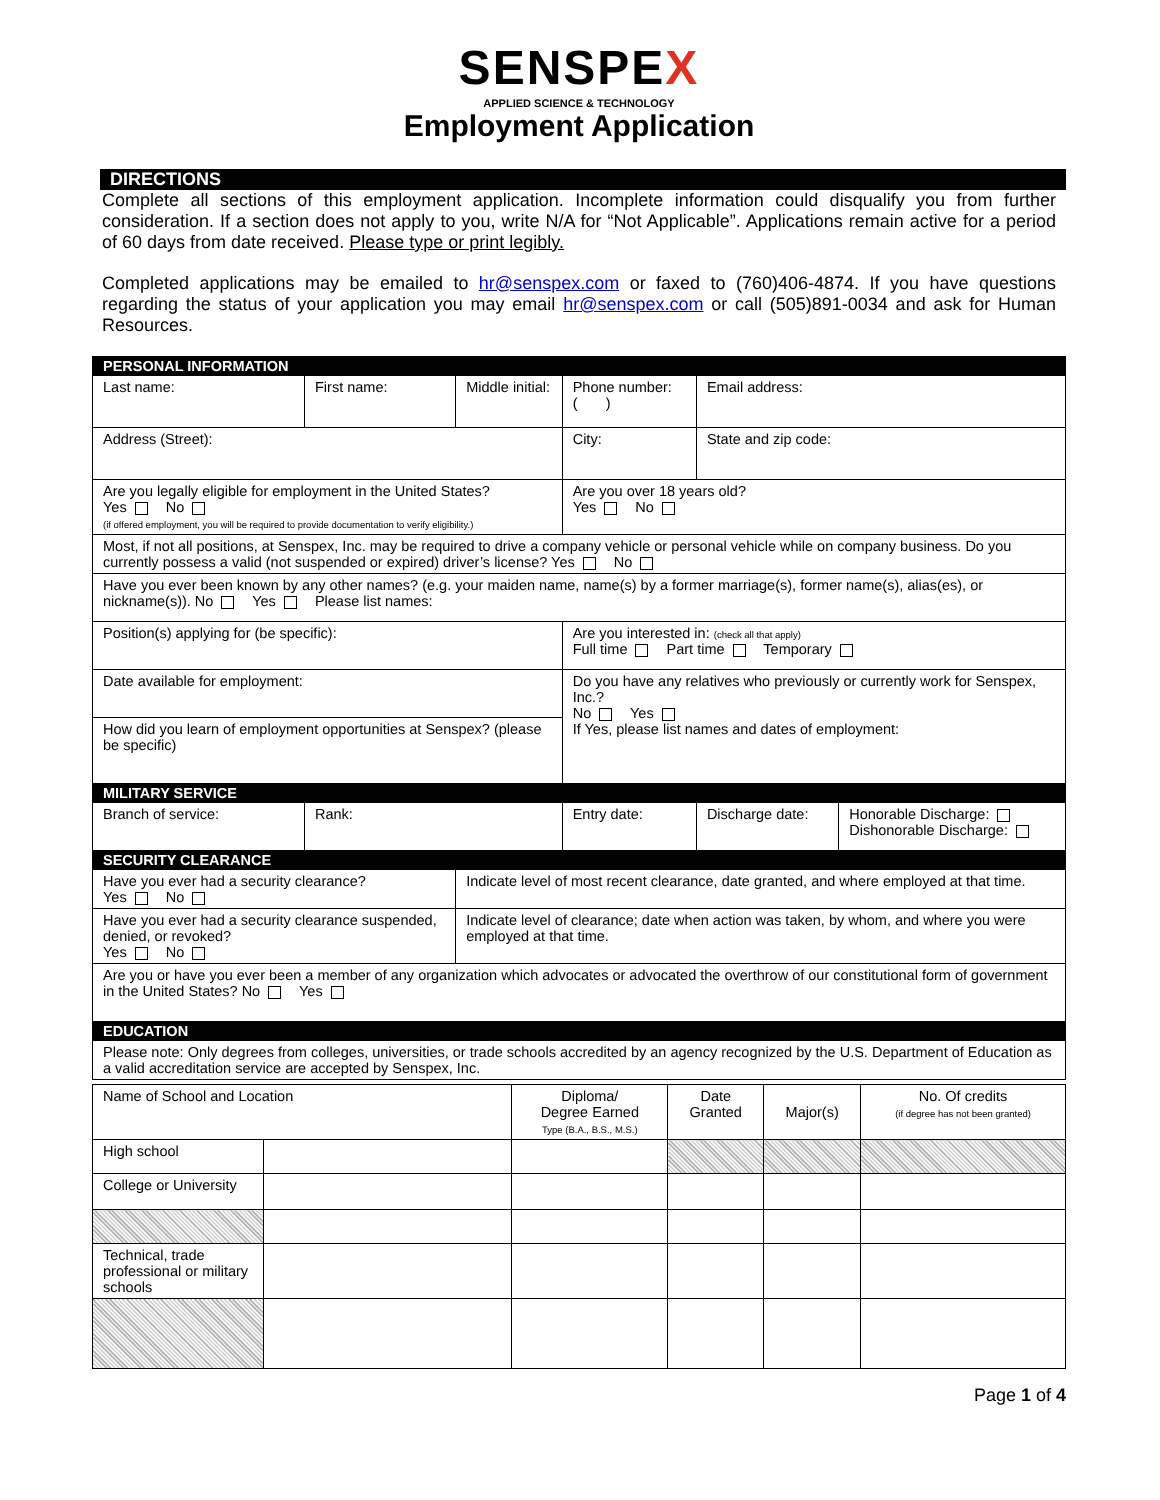SENSPEX
APPLIED SCIENCE & TECHNOLOGY
Employment Application
DIRECTIONS
Complete all sections of this employment application. Incomplete information could disqualify you from further consideration. If a section does not apply to you, write N/A for “Not Applicable”. Applications remain active for a period of 60 days from date received. Please type or print legibly.
Completed applications may be emailed to hr@senspex.com or faxed to (760)406-4874. If you have questions regarding the status of your application you may email hr@senspex.com or call (505)891-0034 and ask for Human Resources.
| PERSONAL INFORMATION | | | | | |
| Last name: | First name: | Middle initial: | Phone number: ( ) | Email address: | |
| Address (Street): | | | City: | State and zip code: | |
| Are you legally eligible for employment in the United States? Yes No (if offered employment, you will be required to provide documentation to verify eligibility.) | | | Are you over 18 years old? Yes No | | |
| Most, if not all positions, at Senspex, Inc. may be required to drive a company vehicle or personal vehicle while on company business. Do you currently possess a valid (not suspended or expired) driver’s license? Yes No | | | | | |
| Have you ever been known by any other names? (e.g. your maiden name, name(s) by a former marriage(s), former name(s), alias(es), or nickname(s)). No Yes Please list names: | | | | | |
| Position(s) applying for (be specific): | | | Are you interested in: (check all that apply) Full time Part time Temporary | | |
| Date available for employment: | | | Do you have any relatives who previously or currently work for Senspex, Inc.? No Yes If Yes, please list names and dates of employment: | | |
| How did you learn of employment opportunities at Senspex? (please be specific) | | | | | |
| MILITARY SERVICE | | | | | |
| Branch of service: | Rank: | | Entry date: | Discharge date: | Honorable Discharge: Dishonorable Discharge: |
| SECURITY CLEARANCE | | | | | |
| Have you ever had a security clearance? Yes No | | Indicate level of most recent clearance, date granted, and where employed at that time. | | | |
| Have you ever had a security clearance suspended, denied, or revoked? Yes No | | Indicate level of clearance; date when action was taken, by whom, and where you were employed at that time. | | | |
| Are you or have you ever been a member of any organization which advocates or advocated the overthrow of our constitutional form of government in the United States? No Yes | | | | | |
| EDUCATION | | | | | |
| Please note: Only degrees from colleges, universities, or trade schools accredited by an agency recognized by the U.S. Department of Education as a valid accreditation service are accepted by Senspex, Inc. | | | | | |
| Name of School and Location | | Diploma/ Degree Earned Type (B.A., B.S., M.S.) | Date Granted | Major(s) | No. Of credits (if degree has not been granted) |
| --- | --- | --- | --- | --- | --- |
| High school | | | | | |
| College or University | | | | | |
| Technical, trade professional or military schools | | | | | |
Page 1 of 4